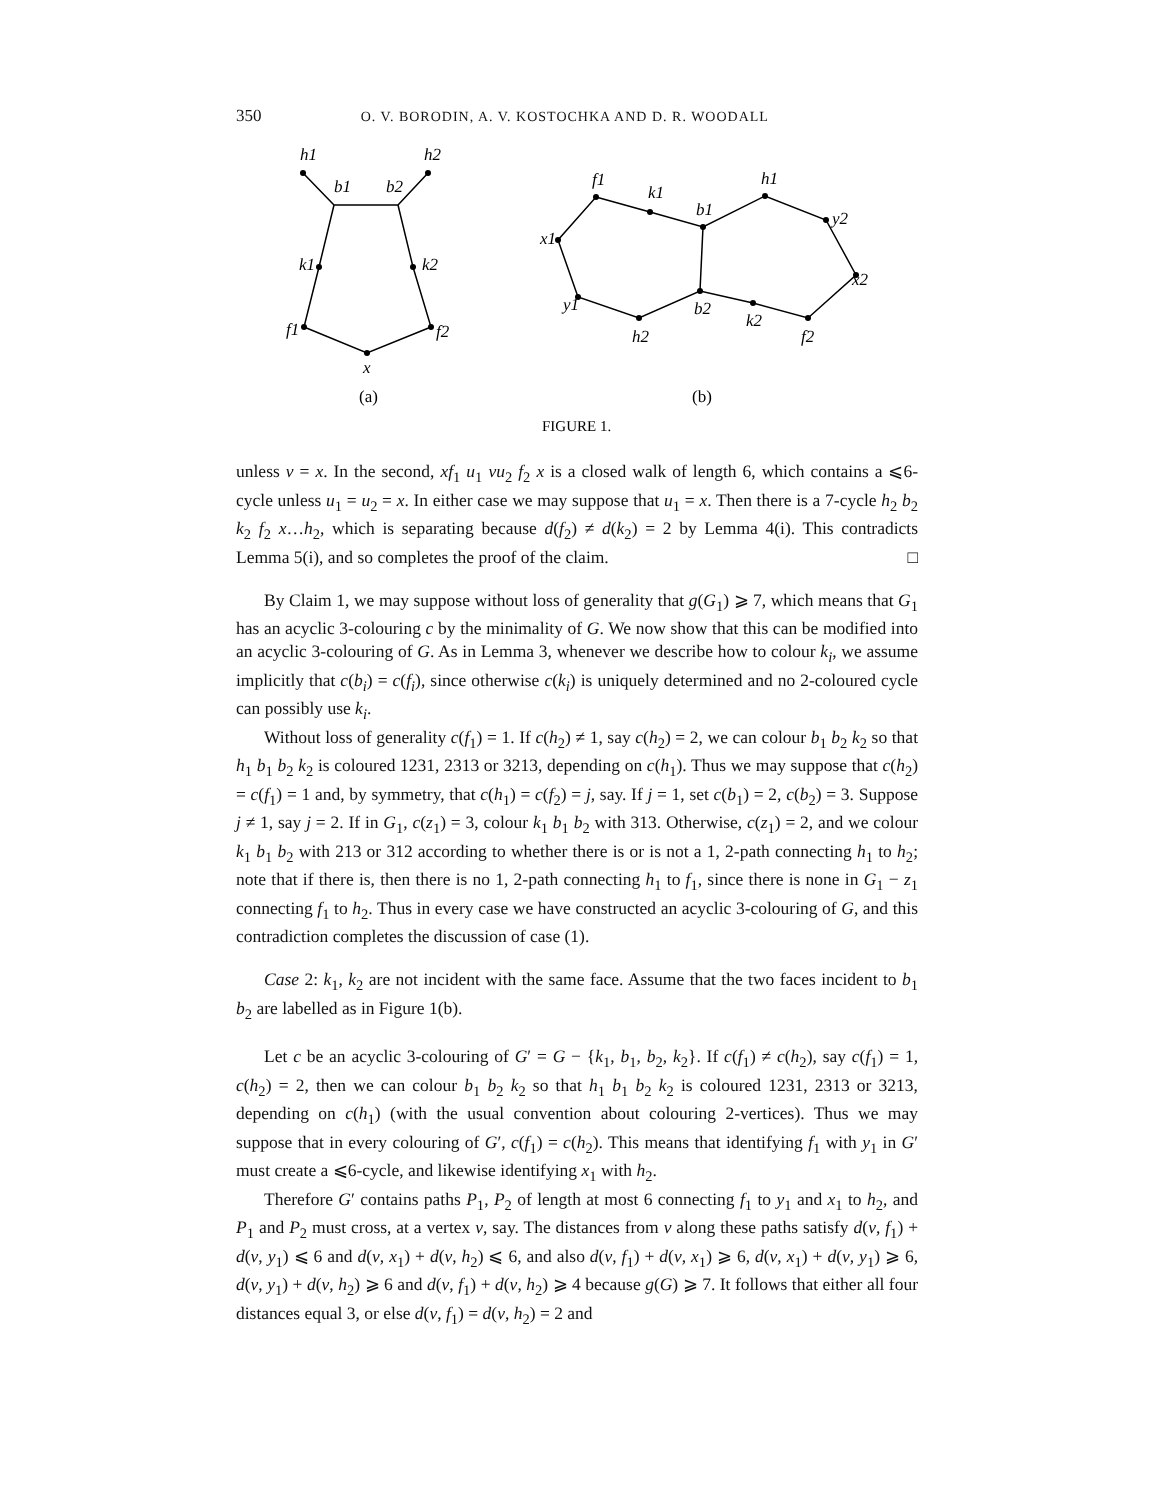350 O. V. BORODIN, A. V. KOSTOCHKA AND D. R. WOODALL
h1
h2
b1
b2
k1
k2
f1
f2
x
f1
k1
b1
h1
y2
x2
x1
y1
b2
k2
f2
h2
(a)
(b)
FIGURE 1.
unless v = x. In the second, xf<sub>1</sub> u<sub>1</sub> vu<sub>2</sub> f<sub>2</sub> x is a closed walk of length 6, which contains a ⩽6-cycle unless u<sub>1</sub> = u<sub>2</sub> = x. In either case we may suppose that u<sub>1</sub> = x. Then there is a 7-cycle h<sub>2</sub> b<sub>2</sub> k<sub>2</sub> f<sub>2</sub> x…h<sub>2</sub>, which is separating because d(f<sub>2</sub>) ≠ d(k<sub>2</sub>) = 2 by Lemma 4(i). This contradicts Lemma 5(i), and so completes the proof of the claim. □
By Claim 1, we may suppose without loss of generality that g(G<sub>1</sub>) ⩾ 7, which means that G<sub>1</sub> has an acyclic 3-colouring c by the minimality of G. We now show that this can be modified into an acyclic 3-colouring of G. As in Lemma 3, whenever we describe how to colour k<sub>i</sub>, we assume implicitly that c(b<sub>i</sub>) = c(f<sub>i</sub>), since otherwise c(k<sub>i</sub>) is uniquely determined and no 2-coloured cycle can possibly use k<sub>i</sub>.
Without loss of generality c(f<sub>1</sub>) = 1. If c(h<sub>2</sub>) ≠ 1, say c(h<sub>2</sub>) = 2, we can colour b<sub>1</sub> b<sub>2</sub> k<sub>2</sub> so that h<sub>1</sub> b<sub>1</sub> b<sub>2</sub> k<sub>2</sub> is coloured 1231, 2313 or 3213, depending on c(h<sub>1</sub>). Thus we may suppose that c(h<sub>2</sub>) = c(f<sub>1</sub>) = 1 and, by symmetry, that c(h<sub>1</sub>) = c(f<sub>2</sub>) = j, say. If j = 1, set c(b<sub>1</sub>) = 2, c(b<sub>2</sub>) = 3. Suppose j ≠ 1, say j = 2. If in G<sub>1</sub>, c(z<sub>1</sub>) = 3, colour k<sub>1</sub> b<sub>1</sub> b<sub>2</sub> with 313. Otherwise, c(z<sub>1</sub>) = 2, and we colour k<sub>1</sub> b<sub>1</sub> b<sub>2</sub> with 213 or 312 according to whether there is or is not a 1, 2-path connecting h<sub>1</sub> to h<sub>2</sub>; note that if there is, then there is no 1, 2-path connecting h<sub>1</sub> to f<sub>1</sub>, since there is none in G<sub>1</sub> − z<sub>1</sub> connecting f<sub>1</sub> to h<sub>2</sub>. Thus in every case we have constructed an acyclic 3-colouring of G, and this contradiction completes the discussion of case (1).
Case 2: k<sub>1</sub>, k<sub>2</sub> are not incident with the same face. Assume that the two faces incident to b<sub>1</sub> b<sub>2</sub> are labelled as in Figure 1(b).
Let c be an acyclic 3-colouring of G′ = G − {k<sub>1</sub>, b<sub>1</sub>, b<sub>2</sub>, k<sub>2</sub>}. If c(f<sub>1</sub>) ≠ c(h<sub>2</sub>), say c(f<sub>1</sub>) = 1, c(h<sub>2</sub>) = 2, then we can colour b<sub>1</sub> b<sub>2</sub> k<sub>2</sub> so that h<sub>1</sub> b<sub>1</sub> b<sub>2</sub> k<sub>2</sub> is coloured 1231, 2313 or 3213, depending on c(h<sub>1</sub>) (with the usual convention about colouring 2-vertices). Thus we may suppose that in every colouring of G′, c(f<sub>1</sub>) = c(h<sub>2</sub>). This means that identifying f<sub>1</sub> with y<sub>1</sub> in G′ must create a ⩽6-cycle, and likewise identifying x<sub>1</sub> with h<sub>2</sub>.
Therefore G′ contains paths P<sub>1</sub>, P<sub>2</sub> of length at most 6 connecting f<sub>1</sub> to y<sub>1</sub> and x<sub>1</sub> to h<sub>2</sub>, and P<sub>1</sub> and P<sub>2</sub> must cross, at a vertex v, say. The distances from v along these paths satisfy d(v, f<sub>1</sub>) + d(v, y<sub>1</sub>) ⩽ 6 and d(v, x<sub>1</sub>) + d(v, h<sub>2</sub>) ⩽ 6, and also d(v, f<sub>1</sub>) + d(v, x<sub>1</sub>) ⩾ 6, d(v, x<sub>1</sub>) + d(v, y<sub>1</sub>) ⩾ 6, d(v, y<sub>1</sub>) + d(v, h<sub>2</sub>) ⩾ 6 and d(v, f<sub>1</sub>) + d(v, h<sub>2</sub>) ⩾ 4 because g(G) ⩾ 7. It follows that either all four distances equal 3, or else d(v, f<sub>1</sub>) = d(v, h<sub>2</sub>) = 2 and